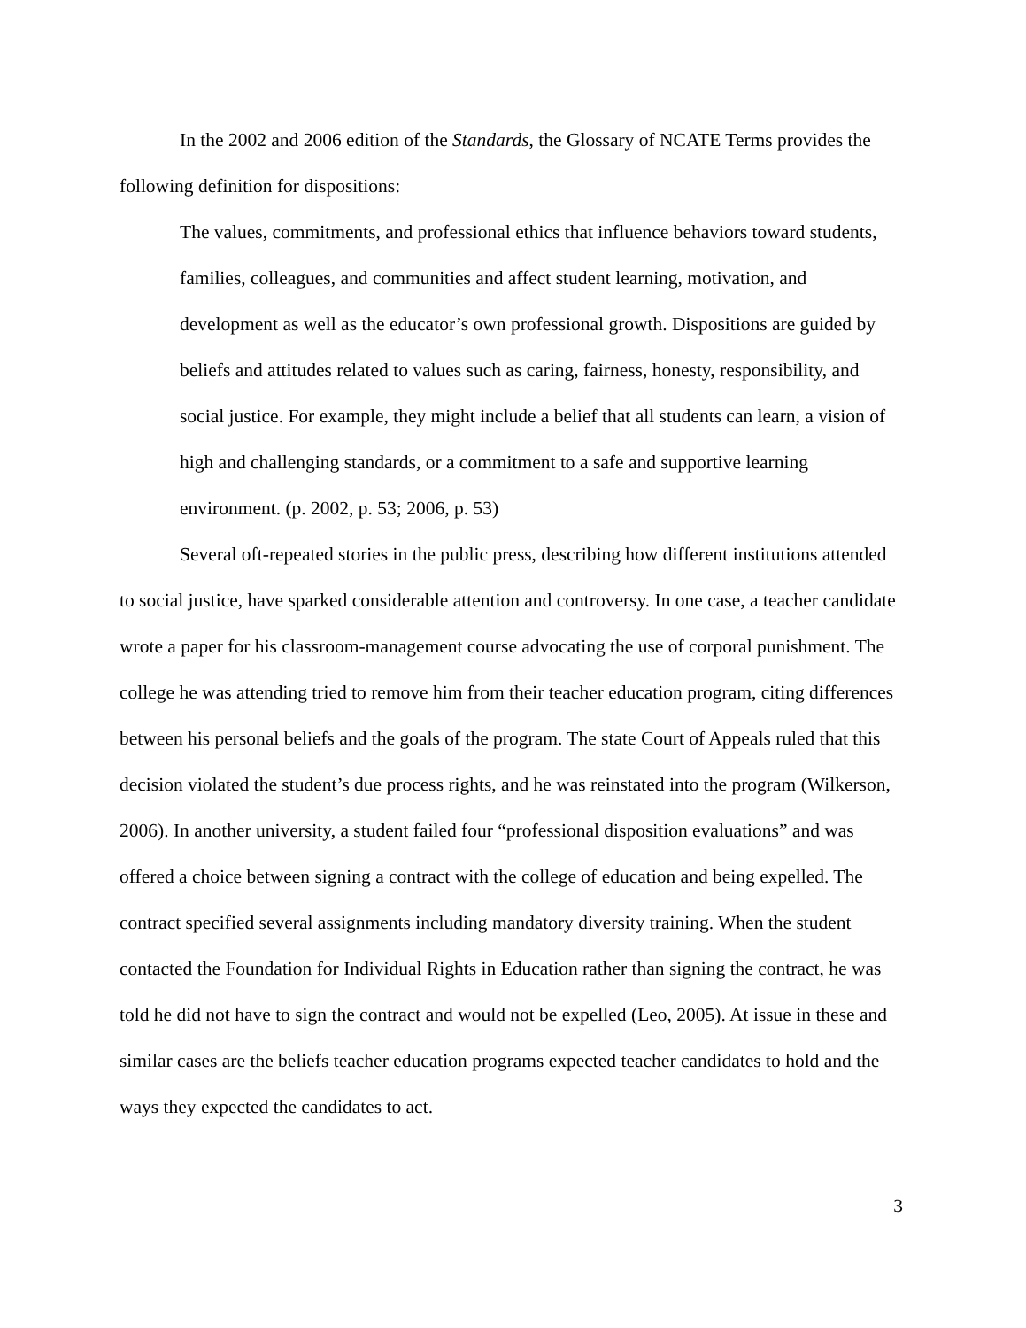In the 2002 and 2006 edition of the Standards, the Glossary of NCATE Terms provides the following definition for dispositions:
The values, commitments, and professional ethics that influence behaviors toward students, families, colleagues, and communities and affect student learning, motivation, and development as well as the educator’s own professional growth. Dispositions are guided by beliefs and attitudes related to values such as caring, fairness, honesty, responsibility, and social justice. For example, they might include a belief that all students can learn, a vision of high and challenging standards, or a commitment to a safe and supportive learning environment. (p. 2002, p. 53; 2006, p. 53)
Several oft-repeated stories in the public press, describing how different institutions attended to social justice, have sparked considerable attention and controversy. In one case, a teacher candidate wrote a paper for his classroom-management course advocating the use of corporal punishment. The college he was attending tried to remove him from their teacher education program, citing differences between his personal beliefs and the goals of the program. The state Court of Appeals ruled that this decision violated the student’s due process rights, and he was reinstated into the program (Wilkerson, 2006). In another university, a student failed four “professional disposition evaluations” and was offered a choice between signing a contract with the college of education and being expelled. The contract specified several assignments including mandatory diversity training. When the student contacted the Foundation for Individual Rights in Education rather than signing the contract, he was told he did not have to sign the contract and would not be expelled (Leo, 2005). At issue in these and similar cases are the beliefs teacher education programs expected teacher candidates to hold and the ways they expected the candidates to act.
3